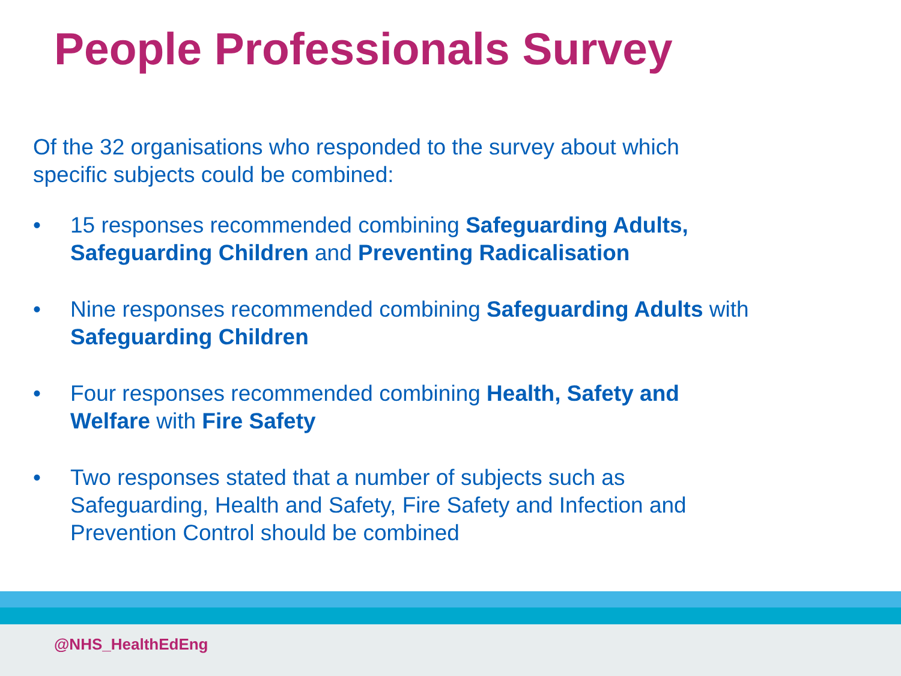People Professionals Survey
Of the 32 organisations who responded to the survey about which specific subjects could be combined:
• 15 responses recommended combining Safeguarding Adults, Safeguarding Children and Preventing Radicalisation
• Nine responses recommended combining Safeguarding Adults with Safeguarding Children
• Four responses recommended combining Health, Safety and Welfare with Fire Safety
• Two responses stated that a number of subjects such as Safeguarding, Health and Safety, Fire Safety and Infection and Prevention Control should be combined
@NHS_HealthEdEng